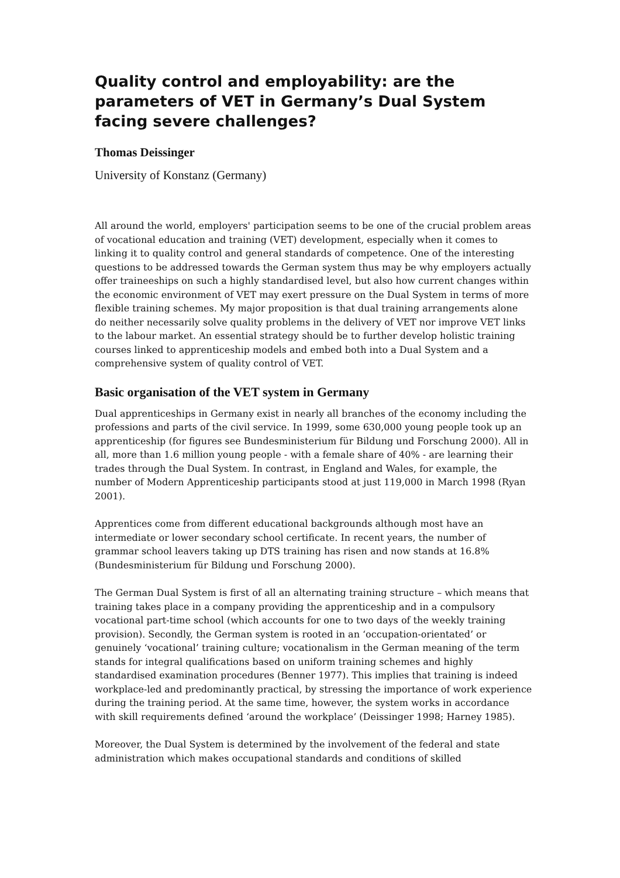Quality control and employability: are the parameters of VET in Germany’s Dual System facing severe challenges?
Thomas Deissinger
University of Konstanz (Germany)
All around the world, employers' participation seems to be one of the crucial problem areas of vocational education and training (VET) development, especially when it comes to linking it to quality control and general standards of competence. One of the interesting questions to be addressed towards the German system thus may be why employers actually offer traineeships on such a highly standardised level, but also how current changes within the economic environment of VET may exert pressure on the Dual System in terms of more flexible training schemes. My major proposition is that dual training arrangements alone do neither necessarily solve quality problems in the delivery of VET nor improve VET links to the labour market. An essential strategy should be to further develop holistic training courses linked to apprenticeship models and embed both into a Dual System and a comprehensive system of quality control of VET.
Basic organisation of the VET system in Germany
Dual apprenticeships in Germany exist in nearly all branches of the economy including the professions and parts of the civil service. In 1999, some 630,000 young people took up an apprenticeship (for figures see Bundesministerium für Bildung und Forschung 2000). All in all, more than 1.6 million young people - with a female share of 40% - are learning their trades through the Dual System. In contrast, in England and Wales, for example, the number of Modern Apprenticeship participants stood at just 119,000 in March 1998 (Ryan 2001).
Apprentices come from different educational backgrounds although most have an intermediate or lower secondary school certificate. In recent years, the number of grammar school leavers taking up DTS training has risen and now stands at 16.8% (Bundesministerium für Bildung und Forschung 2000).
The German Dual System is first of all an alternating training structure – which means that training takes place in a company providing the apprenticeship and in a compulsory vocational part-time school (which accounts for one to two days of the weekly training provision). Secondly, the German system is rooted in an ‘occupation-orientated’ or genuinely ‘vocational’ training culture; vocationalism in the German meaning of the term stands for integral qualifications based on uniform training schemes and highly standardised examination procedures (Benner 1977). This implies that training is indeed workplace-led and predominantly practical, by stressing the importance of work experience during the training period. At the same time, however, the system works in accordance with skill requirements defined ‘around the workplace’ (Deissinger 1998; Harney 1985).
Moreover, the Dual System is determined by the involvement of the federal and state administration which makes occupational standards and conditions of skilled